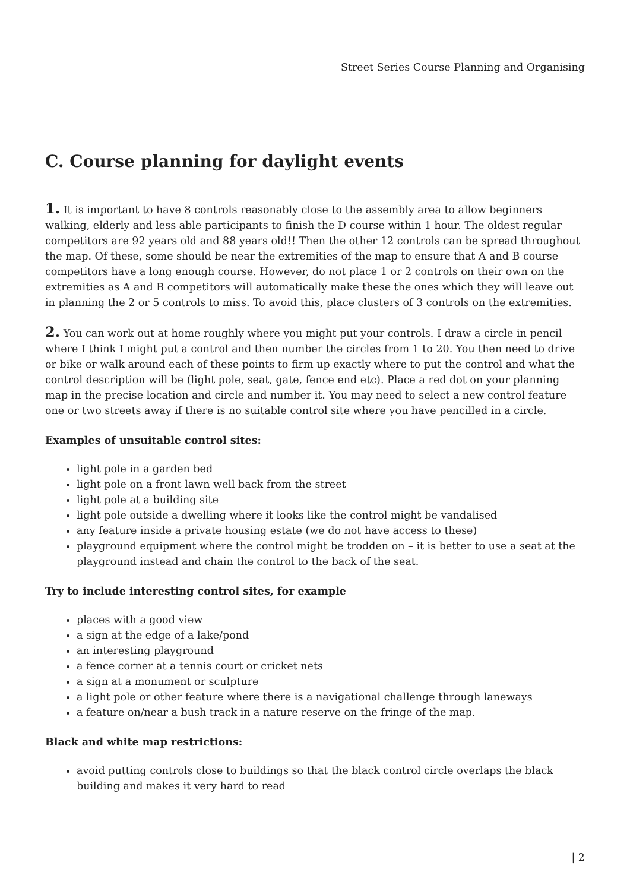Street Series Course Planning and Organising
C. Course planning for daylight events
1. It is important to have 8 controls reasonably close to the assembly area to allow beginners walking, elderly and less able participants to finish the D course within 1 hour. The oldest regular competitors are 92 years old and 88 years old!! Then the other 12 controls can be spread throughout the map. Of these, some should be near the extremities of the map to ensure that A and B course competitors have a long enough course. However, do not place 1 or 2 controls on their own on the extremities as A and B competitors will automatically make these the ones which they will leave out in planning the 2 or 5 controls to miss. To avoid this, place clusters of 3 controls on the extremities.
2. You can work out at home roughly where you might put your controls. I draw a circle in pencil where I think I might put a control and then number the circles from 1 to 20. You then need to drive or bike or walk around each of these points to firm up exactly where to put the control and what the control description will be (light pole, seat, gate, fence end etc). Place a red dot on your planning map in the precise location and circle and number it. You may need to select a new control feature one or two streets away if there is no suitable control site where you have pencilled in a circle.
Examples of unsuitable control sites:
light pole in a garden bed
light pole on a front lawn well back from the street
light pole at a building site
light pole outside a dwelling where it looks like the control might be vandalised
any feature inside a private housing estate (we do not have access to these)
playground equipment where the control might be trodden on – it is better to use a seat at the playground instead and chain the control to the back of the seat.
Try to include interesting control sites, for example
places with a good view
a sign at the edge of a lake/pond
an interesting playground
a fence corner at a tennis court or cricket nets
a sign at a monument or sculpture
a light pole or other feature where there is a navigational challenge through laneways
a feature on/near a bush track in a nature reserve on the fringe of the map.
Black and white map restrictions:
avoid putting controls close to buildings so that the black control circle overlaps the black building and makes it very hard to read
| 2